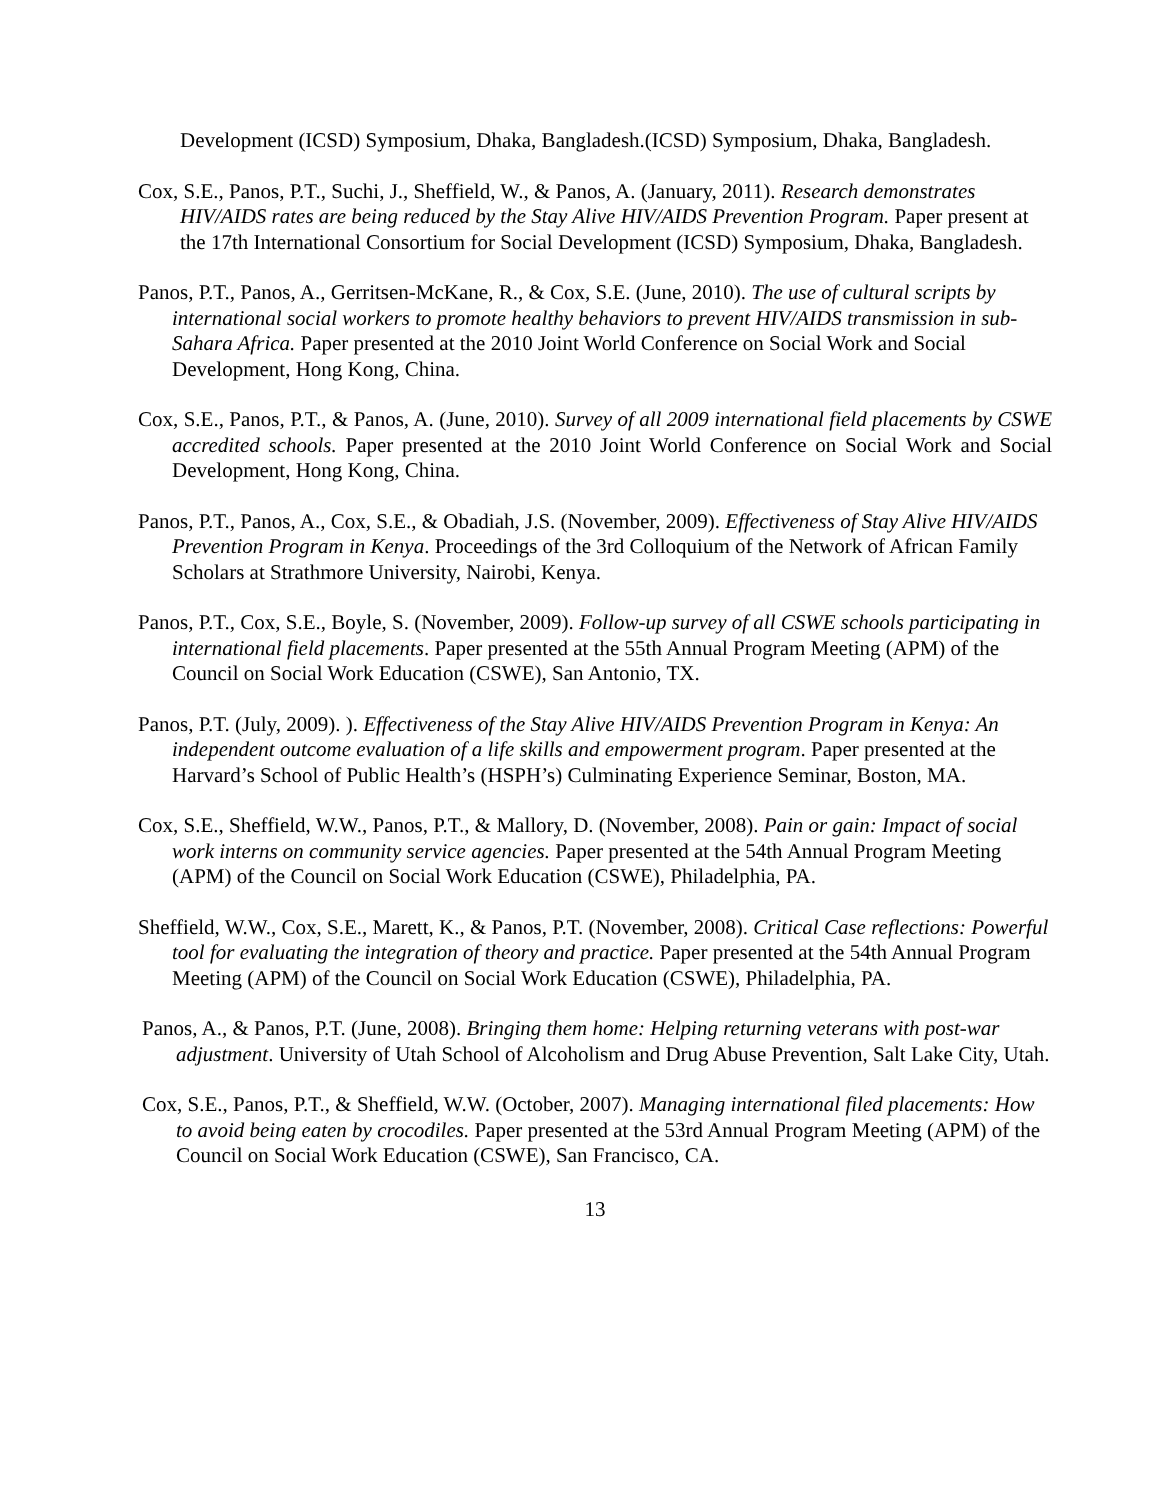Development (ICSD) Symposium, Dhaka, Bangladesh.(ICSD) Symposium, Dhaka, Bangladesh.
Cox, S.E., Panos, P.T., Suchi, J., Sheffield, W., & Panos, A. (January, 2011). Research demonstrates HIV/AIDS rates are being reduced by the Stay Alive HIV/AIDS Prevention Program. Paper present at the 17th International Consortium for Social Development (ICSD) Symposium, Dhaka, Bangladesh.
Panos, P.T., Panos, A., Gerritsen-McKane, R., & Cox, S.E. (June, 2010). The use of cultural scripts by international social workers to promote healthy behaviors to prevent HIV/AIDS transmission in sub-Sahara Africa. Paper presented at the 2010 Joint World Conference on Social Work and Social Development, Hong Kong, China.
Cox, S.E., Panos, P.T., & Panos, A. (June, 2010). Survey of all 2009 international field placements by CSWE accredited schools. Paper presented at the 2010 Joint World Conference on Social Work and Social Development, Hong Kong, China.
Panos, P.T., Panos, A., Cox, S.E., & Obadiah, J.S. (November, 2009). Effectiveness of Stay Alive HIV/AIDS Prevention Program in Kenya. Proceedings of the 3rd Colloquium of the Network of African Family Scholars at Strathmore University, Nairobi, Kenya.
Panos, P.T., Cox, S.E., Boyle, S. (November, 2009). Follow-up survey of all CSWE schools participating in international field placements. Paper presented at the 55th Annual Program Meeting (APM) of the Council on Social Work Education (CSWE), San Antonio, TX.
Panos, P.T. (July, 2009). ). Effectiveness of the Stay Alive HIV/AIDS Prevention Program in Kenya: An independent outcome evaluation of a life skills and empowerment program. Paper presented at the Harvard’s School of Public Health’s (HSPH’s) Culminating Experience Seminar, Boston, MA.
Cox, S.E., Sheffield, W.W., Panos, P.T., & Mallory, D. (November, 2008). Pain or gain: Impact of social work interns on community service agencies. Paper presented at the 54th Annual Program Meeting (APM) of the Council on Social Work Education (CSWE), Philadelphia, PA.
Sheffield, W.W., Cox, S.E., Marett, K., & Panos, P.T. (November, 2008). Critical Case reflections: Powerful tool for evaluating the integration of theory and practice. Paper presented at the 54th Annual Program Meeting (APM) of the Council on Social Work Education (CSWE), Philadelphia, PA.
Panos, A., & Panos, P.T. (June, 2008). Bringing them home: Helping returning veterans with post-war adjustment. University of Utah School of Alcoholism and Drug Abuse Prevention, Salt Lake City, Utah.
Cox, S.E., Panos, P.T., & Sheffield, W.W. (October, 2007). Managing international filed placements: How to avoid being eaten by crocodiles. Paper presented at the 53rd Annual Program Meeting (APM) of the Council on Social Work Education (CSWE), San Francisco, CA.
13